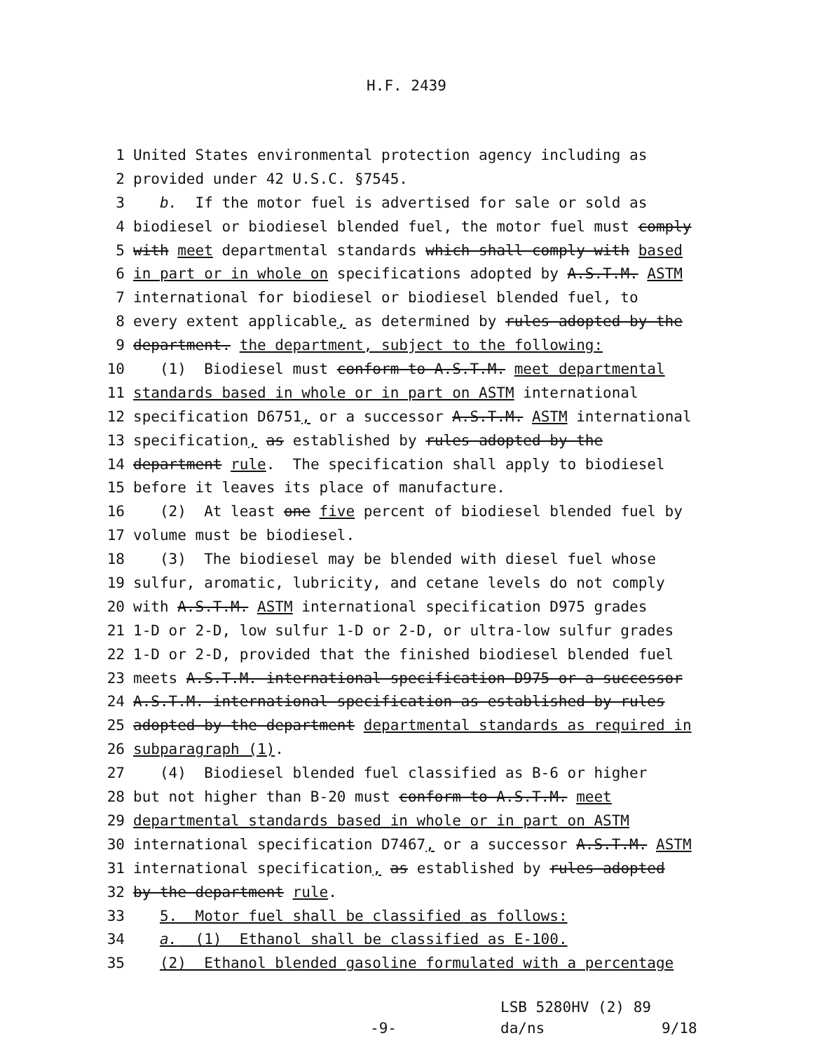H.F. 2439
1 United States environmental protection agency including as
2 provided under 42 U.S.C. §7545.
3 b. If the motor fuel is advertised for sale or sold as
4 biodiesel or biodiesel blended fuel, the motor fuel must comply
5 with meet departmental standards which shall comply with based
6 in part or in whole on specifications adopted by A.S.T.M. ASTM
7 international for biodiesel or biodiesel blended fuel, to
8 every extent applicable, as determined by rules adopted by the
9 department. the department, subject to the following:
10 (1) Biodiesel must conform to A.S.T.M. meet departmental
11 standards based in whole or in part on ASTM international
12 specification D6751, or a successor A.S.T.M. ASTM international
13 specification, as established by rules adopted by the
14 department rule. The specification shall apply to biodiesel
15 before it leaves its place of manufacture.
16 (2) At least one five percent of biodiesel blended fuel by
17 volume must be biodiesel.
18 (3) The biodiesel may be blended with diesel fuel whose
19 sulfur, aromatic, lubricity, and cetane levels do not comply
20 with A.S.T.M. ASTM international specification D975 grades
21 1-D or 2-D, low sulfur 1-D or 2-D, or ultra-low sulfur grades
22 1-D or 2-D, provided that the finished biodiesel blended fuel
23 meets A.S.T.M. international specification D975 or a successor
24 A.S.T.M. international specification as established by rules
25 adopted by the department departmental standards as required in
26 subparagraph (1).
27 (4) Biodiesel blended fuel classified as B-6 or higher
28 but not higher than B-20 must conform to A.S.T.M. meet
29 departmental standards based in whole or in part on ASTM
30 international specification D7467, or a successor A.S.T.M. ASTM
31 international specification, as established by rules adopted
32 by the department rule.
33 5. Motor fuel shall be classified as follows:
34 a. (1) Ethanol shall be classified as E-100.
35 (2) Ethanol blended gasoline formulated with a percentage
LSB 5280HV (2) 89
-9- da/ns 9/18